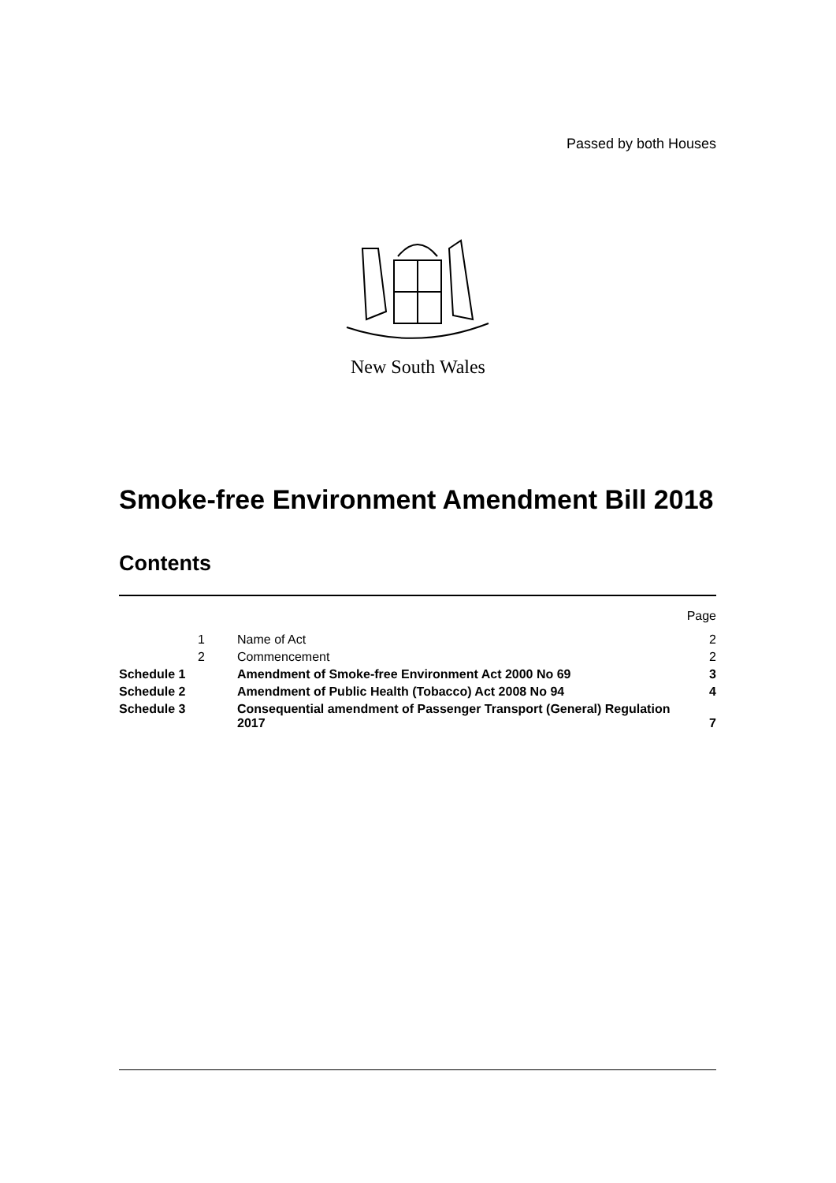Passed by both Houses
New South Wales
Smoke-free Environment Amendment Bill 2018
Contents
| | | | Page |
| | 1 | Name of Act | 2 |
| | 2 | Commencement | 2 |
| Schedule 1 | | Amendment of Smoke-free Environment Act 2000 No 69 | 3 |
| Schedule 2 | | Amendment of Public Health (Tobacco) Act 2008 No 94 | 4 |
| Schedule 3 | | Consequential amendment of Passenger Transport (General) Regulation 2017 | 7 |